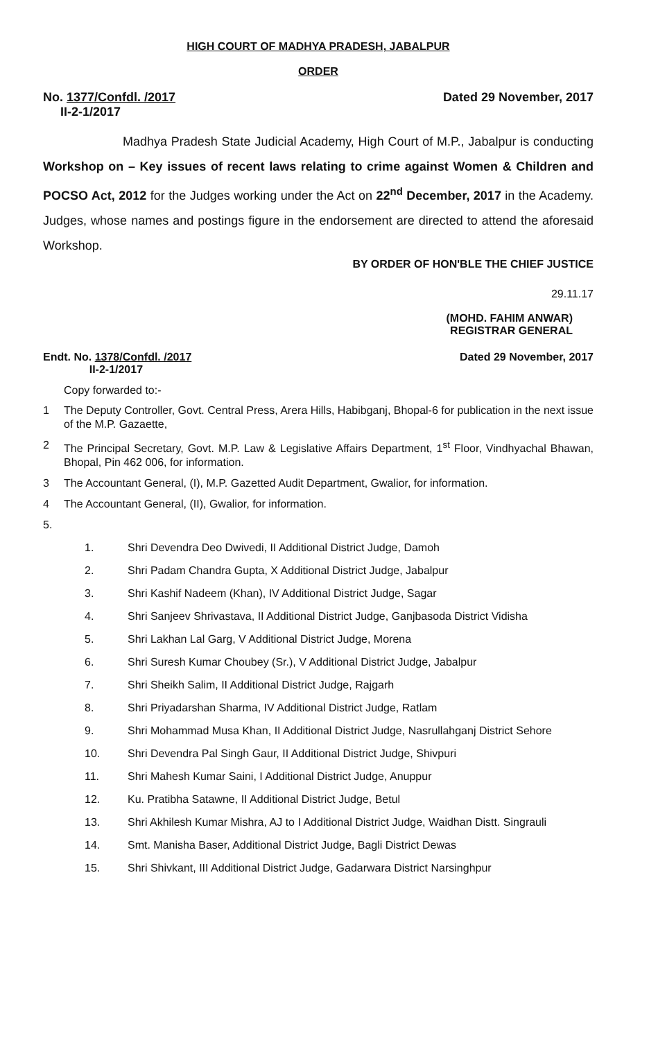HIGH COURT OF MADHYA PRADESH, JABALPUR
ORDER
No. 1377/Confdl. /2017
II-2-1/2017
Dated 29 November, 2017
Madhya Pradesh State Judicial Academy, High Court of M.P., Jabalpur is conducting Workshop on – Key issues of recent laws relating to crime against Women & Children and POCSO Act, 2012 for the Judges working under the Act on 22<sup>nd</sup> December, 2017 in the Academy. Judges, whose names and postings figure in the endorsement are directed to attend the aforesaid Workshop.
BY ORDER OF HON'BLE THE CHIEF JUSTICE
29.11.17
(MOHD. FAHIM ANWAR)
REGISTRAR GENERAL
Endt. No. 1378/Confdl. /2017
II-2-1/2017
Dated 29 November, 2017
Copy forwarded to:-
1 The Deputy Controller, Govt. Central Press, Arera Hills, Habibganj, Bhopal-6 for publication in the next issue of the M.P. Gazaette,
2 The Principal Secretary, Govt. M.P. Law & Legislative Affairs Department, 1<sup>st</sup> Floor, Vindhyachal Bhawan, Bhopal, Pin 462 006, for information.
3 The Accountant General, (I), M.P. Gazetted Audit Department, Gwalior, for information.
4 The Accountant General, (II), Gwalior, for information.
5.
1. Shri Devendra Deo Dwivedi, II Additional District Judge, Damoh
2. Shri Padam Chandra Gupta, X Additional District Judge, Jabalpur
3. Shri Kashif Nadeem (Khan), IV Additional District Judge, Sagar
4. Shri Sanjeev Shrivastava, II Additional District Judge, Ganjbasoda District Vidisha
5. Shri Lakhan Lal Garg, V Additional District Judge, Morena
6. Shri Suresh Kumar Choubey (Sr.), V Additional District Judge, Jabalpur
7. Shri Sheikh Salim, II Additional District Judge, Rajgarh
8. Shri Priyadarshan Sharma, IV Additional District Judge, Ratlam
9. Shri Mohammad Musa Khan, II Additional District Judge, Nasrullahganj District Sehore
10. Shri Devendra Pal Singh Gaur, II Additional District Judge, Shivpuri
11. Shri Mahesh Kumar Saini, I Additional District Judge, Anuppur
12. Ku. Pratibha Satawne, II Additional District Judge, Betul
13. Shri Akhilesh Kumar Mishra, AJ to I Additional District Judge, Waidhan Distt. Singrauli
14. Smt. Manisha Baser, Additional District Judge, Bagli District Dewas
15. Shri Shivkant, III Additional District Judge, Gadarwara District Narsinghpur